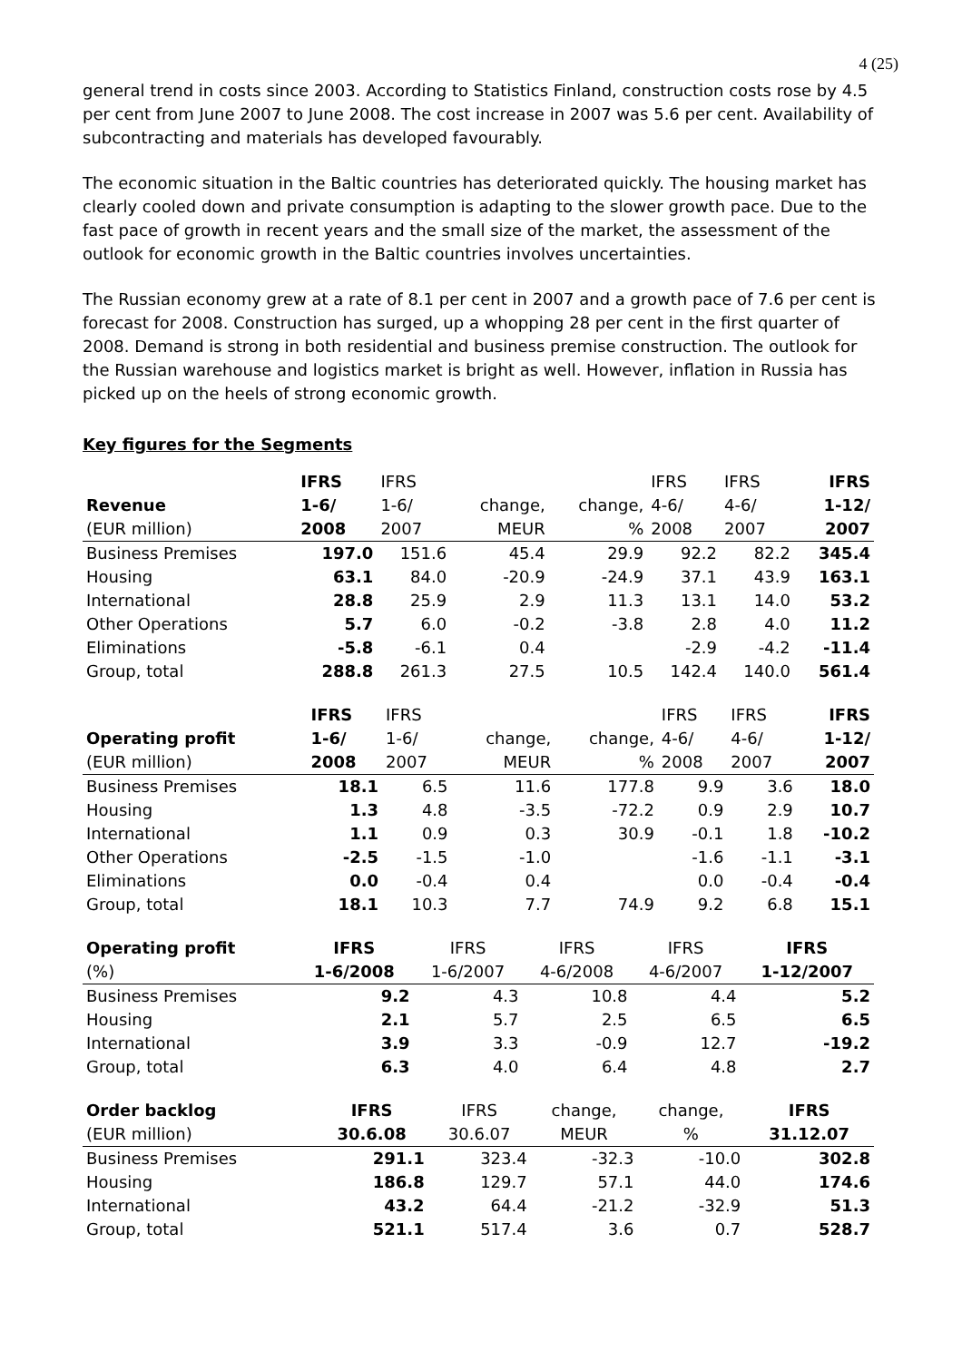4 (25)
general trend in costs since 2003. According to Statistics Finland, construction costs rose by 4.5 per cent from June 2007 to June 2008. The cost increase in 2007 was 5.6 per cent. Availability of subcontracting and materials has developed favourably.
The economic situation in the Baltic countries has deteriorated quickly. The housing market has clearly cooled down and private consumption is adapting to the slower growth pace. Due to the fast pace of growth in recent years and the small size of the market, the assessment of the outlook for economic growth in the Baltic countries involves uncertainties.
The Russian economy grew at a rate of 8.1 per cent in 2007 and a growth pace of 7.6 per cent is forecast for 2008. Construction has surged, up a whopping 28 per cent in the first quarter of 2008. Demand is strong in both residential and business premise construction. The outlook for the Russian warehouse and logistics market is bright as well. However, inflation in Russia has picked up on the heels of strong economic growth.
Key figures for the Segments
| | IFRS | IFRS | | | IFRS | IFRS | IFRS |
| --- | --- | --- | --- | --- | --- | --- | --- |
| Revenue | 1-6/ | 1-6/ | change, | change, | 4-6/ | 4-6/ | 1-12/ |
| (EUR million) | 2008 | 2007 | MEUR | % | 2008 | 2007 | 2007 |
| Business Premises | 197.0 | 151.6 | 45.4 | 29.9 | 92.2 | 82.2 | 345.4 |
| Housing | 63.1 | 84.0 | -20.9 | -24.9 | 37.1 | 43.9 | 163.1 |
| International | 28.8 | 25.9 | 2.9 | 11.3 | 13.1 | 14.0 | 53.2 |
| Other Operations | 5.7 | 6.0 | -0.2 | -3.8 | 2.8 | 4.0 | 11.2 |
| Eliminations | -5.8 | -6.1 | 0.4 | | -2.9 | -4.2 | -11.4 |
| Group, total | 288.8 | 261.3 | 27.5 | 10.5 | 142.4 | 140.0 | 561.4 |
| | IFRS | IFRS | | | IFRS | IFRS | IFRS |
| --- | --- | --- | --- | --- | --- | --- | --- |
| Operating profit | 1-6/ | 1-6/ | change, | change, | 4-6/ | 4-6/ | 1-12/ |
| (EUR million) | 2008 | 2007 | MEUR | % | 2008 | 2007 | 2007 |
| Business Premises | 18.1 | 6.5 | 11.6 | 177.8 | 9.9 | 3.6 | 18.0 |
| Housing | 1.3 | 4.8 | -3.5 | -72.2 | 0.9 | 2.9 | 10.7 |
| International | 1.1 | 0.9 | 0.3 | 30.9 | -0.1 | 1.8 | -10.2 |
| Other Operations | -2.5 | -1.5 | -1.0 | | -1.6 | -1.1 | -3.1 |
| Eliminations | 0.0 | -0.4 | 0.4 | | 0.0 | -0.4 | -0.4 |
| Group, total | 18.1 | 10.3 | 7.7 | 74.9 | 9.2 | 6.8 | 15.1 |
| Operating profit | IFRS | IFRS | IFRS | IFRS | IFRS |
| --- | --- | --- | --- | --- | --- |
| (%) | 1-6/2008 | 1-6/2007 | 4-6/2008 | 4-6/2007 | 1-12/2007 |
| Business Premises | 9.2 | 4.3 | 10.8 | 4.4 | 5.2 |
| Housing | 2.1 | 5.7 | 2.5 | 6.5 | 6.5 |
| International | 3.9 | 3.3 | -0.9 | 12.7 | -19.2 |
| Group, total | 6.3 | 4.0 | 6.4 | 4.8 | 2.7 |
| Order backlog | IFRS | IFRS | change, | change, | IFRS |
| --- | --- | --- | --- | --- | --- |
| (EUR million) | 30.6.08 | 30.6.07 | MEUR | % | 31.12.07 |
| Business Premises | 291.1 | 323.4 | -32.3 | -10.0 | 302.8 |
| Housing | 186.8 | 129.7 | 57.1 | 44.0 | 174.6 |
| International | 43.2 | 64.4 | -21.2 | -32.9 | 51.3 |
| Group, total | 521.1 | 517.4 | 3.6 | 0.7 | 528.7 |